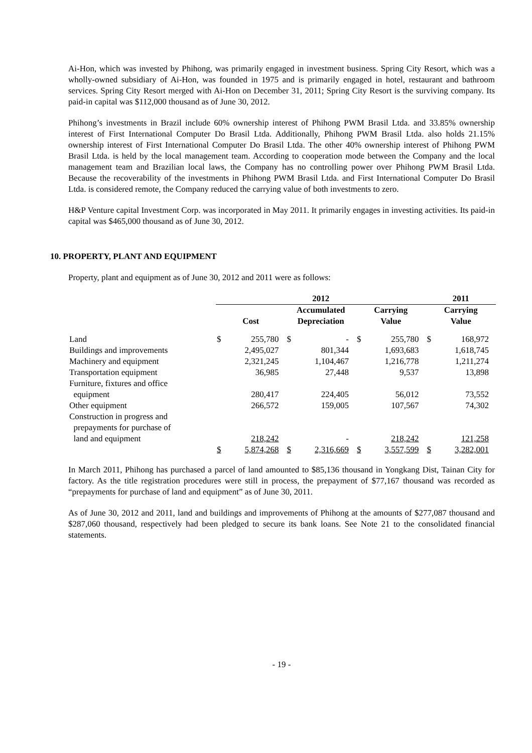Ai-Hon, which was invested by Phihong, was primarily engaged in investment business. Spring City Resort, which was a wholly-owned subsidiary of Ai-Hon, was founded in 1975 and is primarily engaged in hotel, restaurant and bathroom services. Spring City Resort merged with Ai-Hon on December 31, 2011; Spring City Resort is the surviving company. Its paid-in capital was $112,000 thousand as of June 30, 2012.
Phihong’s investments in Brazil include 60% ownership interest of Phihong PWM Brasil Ltda. and 33.85% ownership interest of First International Computer Do Brasil Ltda. Additionally, Phihong PWM Brasil Ltda. also holds 21.15% ownership interest of First International Computer Do Brasil Ltda. The other 40% ownership interest of Phihong PWM Brasil Ltda. is held by the local management team. According to cooperation mode between the Company and the local management team and Brazilian local laws, the Company has no controlling power over Phihong PWM Brasil Ltda. Because the recoverability of the investments in Phihong PWM Brasil Ltda. and First International Computer Do Brasil Ltda. is considered remote, the Company reduced the carrying value of both investments to zero.
H&P Venture capital Investment Corp. was incorporated in May 2011. It primarily engages in investing activities. Its paid-in capital was $465,000 thousand as of June 30, 2012.
10. PROPERTY, PLANT AND EQUIPMENT
Property, plant and equipment as of June 30, 2012 and 2011 were as follows:
| | 2012 | | | | | | 2011 | |
| --- | --- | --- | --- | --- | --- | --- | --- | --- |
| | Cost | | Accumulated Depreciation | | Carrying Value | | Carrying Value | |
| Land | $ | 255,780 | $ | - | $ | 255,780 | $ | 168,972 |
| Buildings and improvements | | 2,495,027 | | 801,344 | | 1,693,683 | | 1,618,745 |
| Machinery and equipment | | 2,321,245 | | 1,104,467 | | 1,216,778 | | 1,211,274 |
| Transportation equipment | | 36,985 | | 27,448 | | 9,537 | | 13,898 |
| Furniture, fixtures and office equipment | | 280,417 | | 224,405 | | 56,012 | | 73,552 |
| Other equipment | | 266,572 | | 159,005 | | 107,567 | | 74,302 |
| Construction in progress and prepayments for purchase of land and equipment | | 218,242 | | - | | 218,242 | | 121,258 |
| | $ | 5,874,268 | $ | 2,316,669 | $ | 3,557,599 | $ | 3,282,001 |
In March 2011, Phihong has purchased a parcel of land amounted to $85,136 thousand in Yongkang Dist, Tainan City for factory. As the title registration procedures were still in process, the prepayment of $77,167 thousand was recorded as “prepayments for purchase of land and equipment” as of June 30, 2011.
As of June 30, 2012 and 2011, land and buildings and improvements of Phihong at the amounts of $277,087 thousand and $287,060 thousand, respectively had been pledged to secure its bank loans. See Note 21 to the consolidated financial statements.
- 19 -